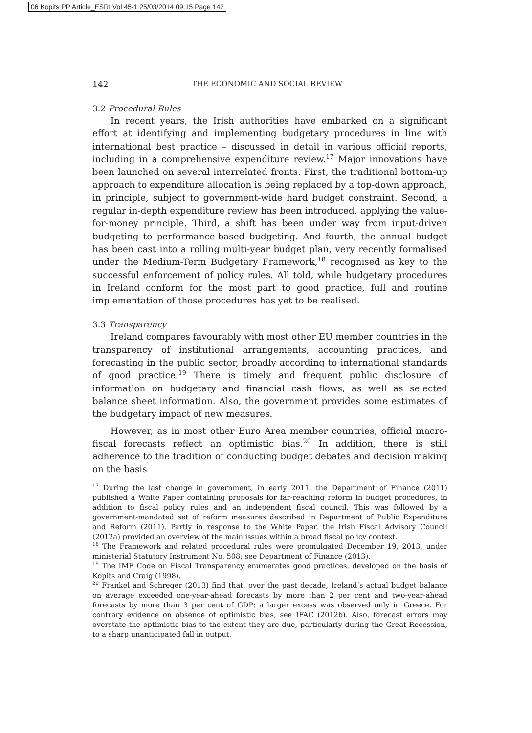06 Kopits PP Article_ESRI Vol 45-1 25/03/2014 09:15 Page 142
142 THE ECONOMIC AND SOCIAL REVIEW
3.2 Procedural Rules
In recent years, the Irish authorities have embarked on a significant effort at identifying and implementing budgetary procedures in line with international best practice – discussed in detail in various official reports, including in a comprehensive expenditure review.<sup>17</sup> Major innovations have been launched on several interrelated fronts. First, the traditional bottom-up approach to expenditure allocation is being replaced by a top-down approach, in principle, subject to government-wide hard budget constraint. Second, a regular in-depth expenditure review has been introduced, applying the value-for-money principle. Third, a shift has been under way from input-driven budgeting to performance-based budgeting. And fourth, the annual budget has been cast into a rolling multi-year budget plan, very recently formalised under the Medium-Term Budgetary Framework,<sup>18</sup> recognised as key to the successful enforcement of policy rules. All told, while budgetary procedures in Ireland conform for the most part to good practice, full and routine implementation of those procedures has yet to be realised.
3.3 Transparency
Ireland compares favourably with most other EU member countries in the transparency of institutional arrangements, accounting practices, and forecasting in the public sector, broadly according to international standards of good practice.<sup>19</sup> There is timely and frequent public disclosure of information on budgetary and financial cash flows, as well as selected balance sheet information. Also, the government provides some estimates of the budgetary impact of new measures.
However, as in most other Euro Area member countries, official macro-fiscal forecasts reflect an optimistic bias.<sup>20</sup> In addition, there is still adherence to the tradition of conducting budget debates and decision making on the basis
<sup>17</sup> During the last change in government, in early 2011, the Department of Finance (2011) published a White Paper containing proposals for far-reaching reform in budget procedures, in addition to fiscal policy rules and an independent fiscal council. This was followed by a government-mandated set of reform measures described in Department of Public Expenditure and Reform (2011). Partly in response to the White Paper, the Irish Fiscal Advisory Council (2012a) provided an overview of the main issues within a broad fiscal policy context.
<sup>18</sup> The Framework and related procedural rules were promulgated December 19, 2013, under ministerial Statutory Instrument No. 508; see Department of Finance (2013).
<sup>19</sup> The IMF Code on Fiscal Transparency enumerates good practices, developed on the basis of Kopits and Craig (1998).
<sup>20</sup> Frankel and Schreger (2013) find that, over the past decade, Ireland’s actual budget balance on average exceeded one-year-ahead forecasts by more than 2 per cent and two-year-ahead forecasts by more than 3 per cent of GDP; a larger excess was observed only in Greece. For contrary evidence on absence of optimistic bias, see IFAC (2012b). Also, forecast errors may overstate the optimistic bias to the extent they are due, particularly during the Great Recession, to a sharp unanticipated fall in output.